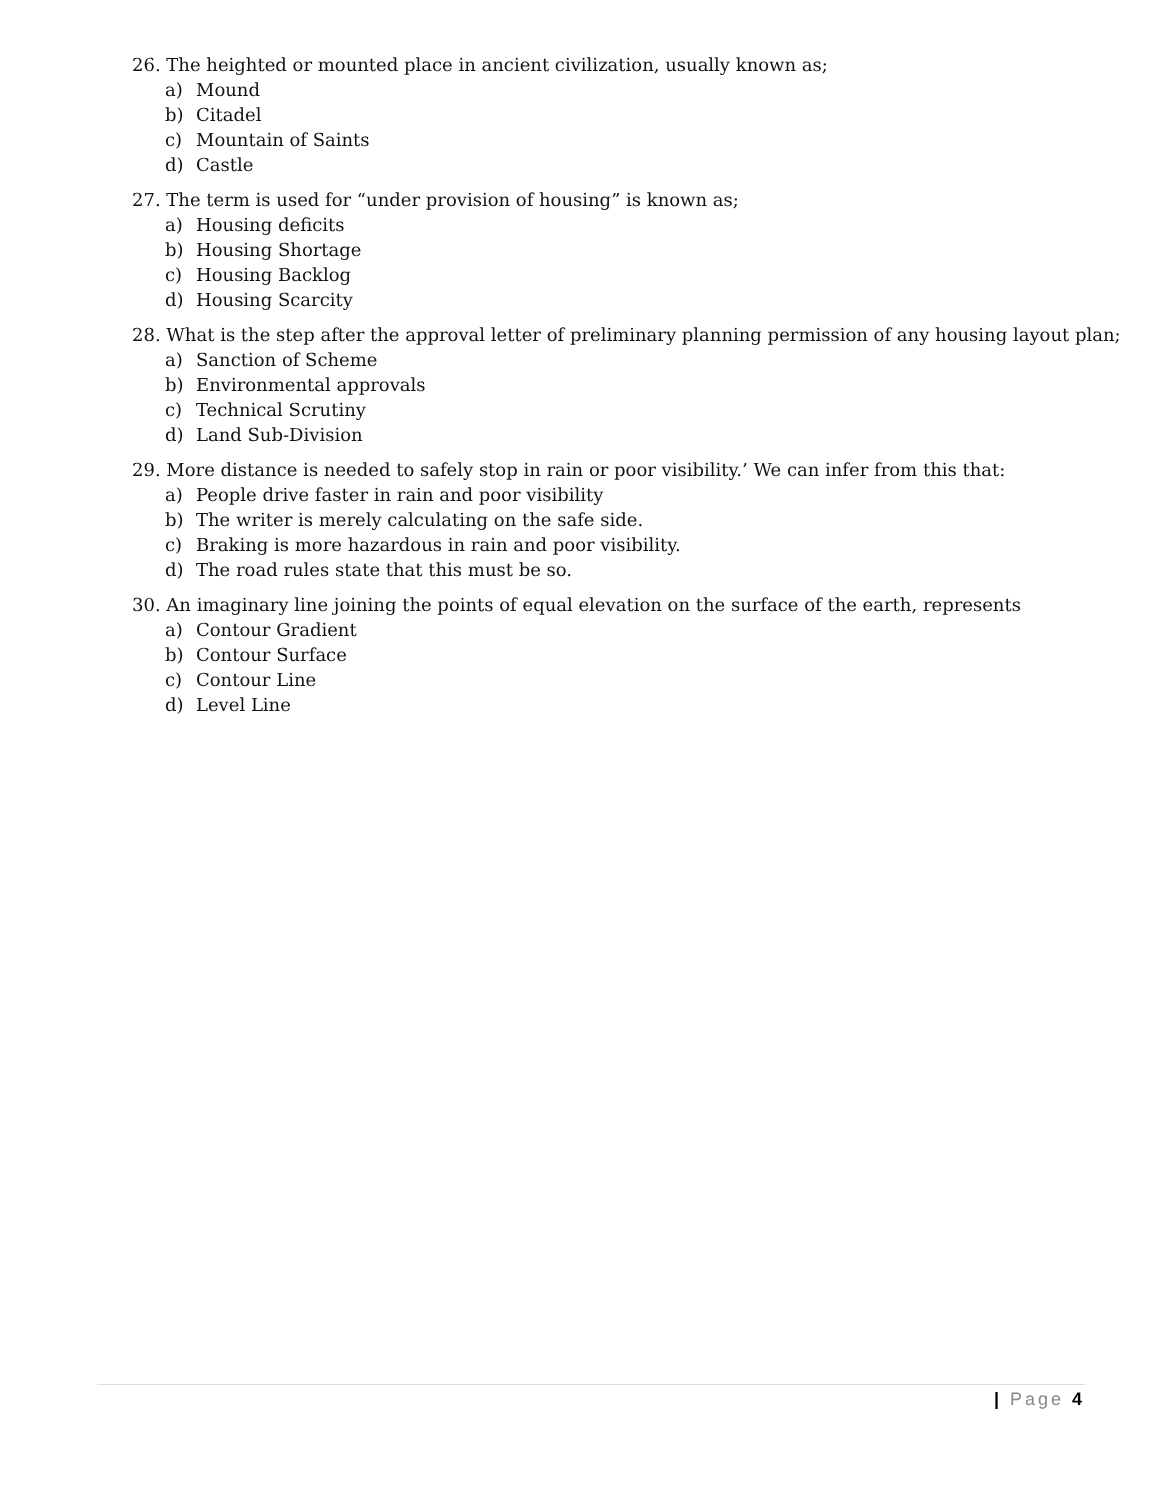26. The heighted or mounted place in ancient civilization, usually known as;
a) Mound
b) Citadel
c) Mountain of Saints
d) Castle
27. The term is used for “under provision of housing” is known as;
a) Housing deficits
b) Housing Shortage
c) Housing Backlog
d) Housing Scarcity
28. What is the step after the approval letter of preliminary planning permission of any housing layout plan;
a) Sanction of Scheme
b) Environmental approvals
c) Technical Scrutiny
d) Land Sub-Division
29. More distance is needed to safely stop in rain or poor visibility.’ We can infer from this that:
a) People drive faster in rain and poor visibility
b) The writer is merely calculating on the safe side.
c) Braking is more hazardous in rain and poor visibility.
d) The road rules state that this must be so.
30. An imaginary line joining the points of equal elevation on the surface of the earth, represents
a) Contour Gradient
b) Contour Surface
c) Contour Line
d) Level Line
| Page 4